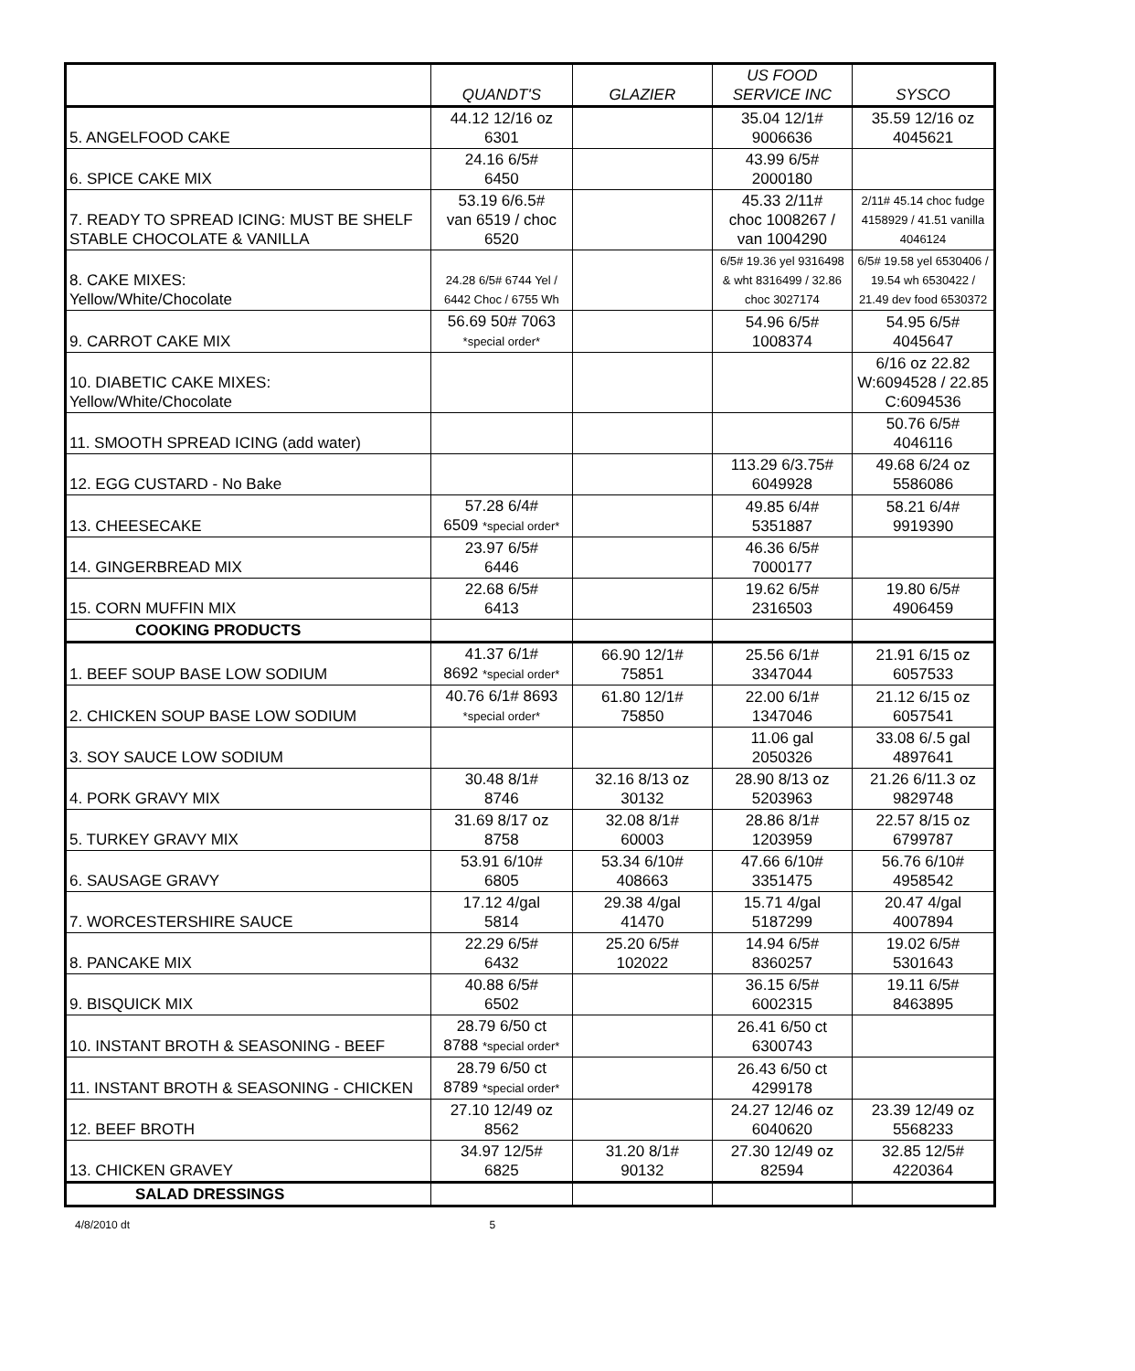| | QUANDT'S | GLAZIER | US FOOD SERVICE INC | SYSCO |
| 5. ANGELFOOD CAKE | 44.12 12/16 oz 6301 | | 35.04 12/1# 9006636 | 35.59 12/16 oz 4045621 |
| 6. SPICE CAKE MIX | 24.16 6/5# 6450 | | 43.99 6/5# 2000180 | |
| 7. READY TO SPREAD ICING: MUST BE SHELF STABLE CHOCOLATE & VANILLA | 53.19 6/6.5# van 6519 / choc 6520 | | 45.33 2/11# choc 1008267 / van 1004290 | 2/11# 45.14 choc fudge 4158929 / 41.51 vanilla 4046124 |
| 8. CAKE MIXES: Yellow/White/Chocolate | 24.28 6/5# 6744 Yel / 6442 Choc / 6755 Wh | | 6/5# 19.36 yel 9316498 & wht 8316499 / 32.86 choc 3027174 | 6/5# 19.58 yel 6530406 / 19.54 wh 6530422 / 21.49 dev food 6530372 |
| 9. CARROT CAKE MIX | 56.69 50# 7063 *special order* | | 54.96 6/5# 1008374 | 54.95 6/5# 4045647 |
| 10. DIABETIC CAKE MIXES: Yellow/White/Chocolate | | | | 6/16 oz 22.82 W:6094528 / 22.85 C:6094536 |
| 11. SMOOTH SPREAD ICING (add water) | | | | 50.76 6/5# 4046116 |
| 12. EGG CUSTARD - No Bake | | | 113.29 6/3.75# 6049928 | 49.68 6/24 oz 5586086 |
| 13. CHEESECAKE | 57.28 6/4# 6509 *special order* | | 49.85 6/4# 5351887 | 58.21 6/4# 9919390 |
| 14. GINGERBREAD MIX | 23.97 6/5# 6446 | | 46.36 6/5# 7000177 | |
| 15. CORN MUFFIN MIX | 22.68 6/5# 6413 | | 19.62 6/5# 2316503 | 19.80 6/5# 4906459 |
| COOKING PRODUCTS | | | | |
| 1. BEEF SOUP BASE LOW SODIUM | 41.37 6/1# 8692 *special order* | 66.90 12/1# 75851 | 25.56 6/1# 3347044 | 21.91 6/15 oz 6057533 |
| 2. CHICKEN SOUP BASE LOW SODIUM | 40.76 6/1# 8693 *special order* | 61.80 12/1# 75850 | 22.00 6/1# 1347046 | 21.12 6/15 oz 6057541 |
| 3. SOY SAUCE LOW SODIUM | | | 11.06 gal 2050326 | 33.08 6/.5 gal 4897641 |
| 4. PORK GRAVY MIX | 30.48 8/1# 8746 | 32.16 8/13 oz 30132 | 28.90 8/13 oz 5203963 | 21.26 6/11.3 oz 9829748 |
| 5. TURKEY GRAVY MIX | 31.69 8/17 oz 8758 | 32.08 8/1# 60003 | 28.86 8/1# 1203959 | 22.57 8/15 oz 6799787 |
| 6. SAUSAGE GRAVY | 53.91 6/10# 6805 | 53.34 6/10# 408663 | 47.66 6/10# 3351475 | 56.76 6/10# 4958542 |
| 7. WORCESTERSHIRE SAUCE | 17.12 4/gal 5814 | 29.38 4/gal 41470 | 15.71 4/gal 5187299 | 20.47 4/gal 4007894 |
| 8. PANCAKE MIX | 22.29 6/5# 6432 | 25.20 6/5# 102022 | 14.94 6/5# 8360257 | 19.02 6/5# 5301643 |
| 9. BISQUICK MIX | 40.88 6/5# 6502 | | 36.15 6/5# 6002315 | 19.11 6/5# 8463895 |
| 10. INSTANT BROTH & SEASONING - BEEF | 28.79 6/50 ct 8788 *special order* | | 26.41 6/50 ct 6300743 | |
| 11. INSTANT BROTH & SEASONING - CHICKEN | 28.79 6/50 ct 8789 *special order* | | 26.43 6/50 ct 4299178 | |
| 12. BEEF BROTH | 27.10 12/49 oz 8562 | | 24.27 12/46 oz 6040620 | 23.39 12/49 oz 5568233 |
| 13. CHICKEN GRAVEY | 34.97 12/5# 6825 | 31.20 8/1# 90132 | 27.30 12/49 oz 82594 | 32.85 12/5# 4220364 |
| SALAD DRESSINGS | | | | |
4/8/2010 dt 5